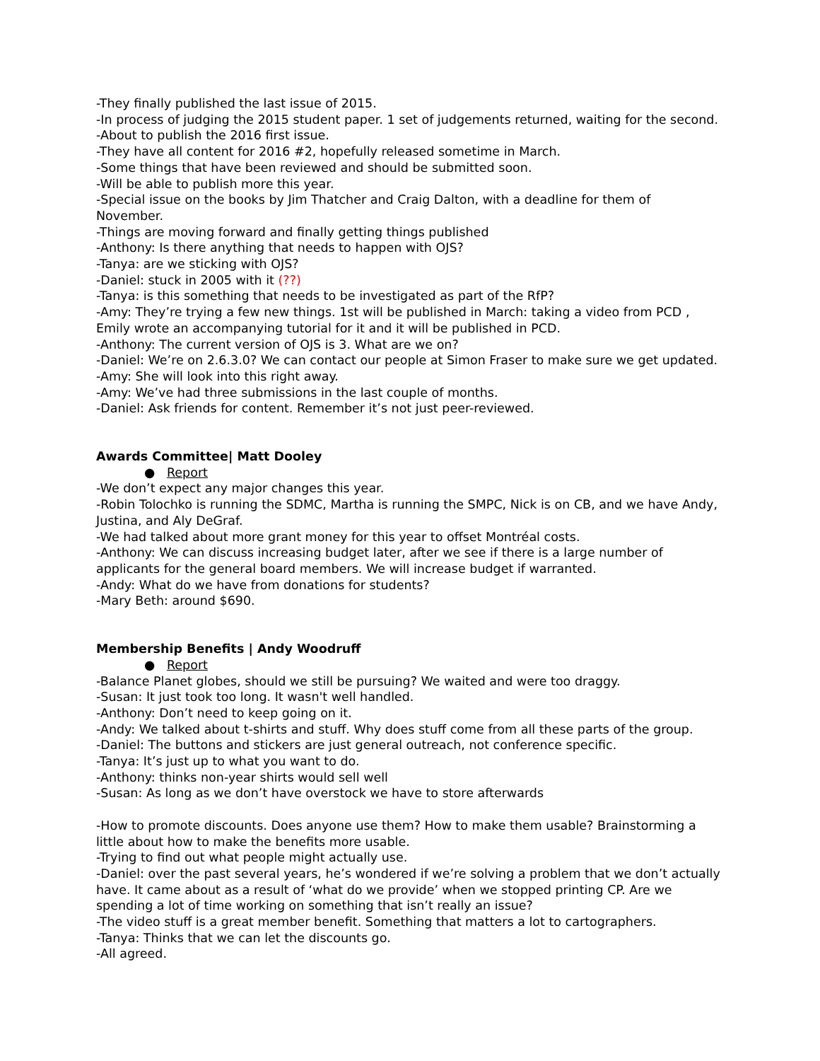-They finally published the last issue of 2015.
-In process of judging the 2015 student paper. 1 set of judgements returned, waiting for the second.
-About to publish the 2016 first issue.
-They have all content for 2016 #2, hopefully released sometime in March.
-Some things that have been reviewed and should be submitted soon.
-Will be able to publish more this year.
-Special issue on the books by Jim Thatcher and Craig Dalton, with a deadline for them of November.
-Things are moving forward and finally getting things published
-Anthony: Is there anything that needs to happen with OJS?
-Tanya: are we sticking with OJS?
-Daniel: stuck in 2005 with it (??)
-Tanya: is this something that needs to be investigated as part of the RfP?
-Amy: They’re trying a few new things. 1st will be published in March: taking a video from PCD , Emily wrote an accompanying tutorial for it and it will be published in PCD.
-Anthony: The current version of OJS is 3. What are we on?
-Daniel: We’re on 2.6.3.0? We can contact our people at Simon Fraser to make sure we get updated.
-Amy: She will look into this right away.
-Amy: We’ve had three submissions in the last couple of months.
-Daniel: Ask friends for content. Remember it’s not just peer-reviewed.
Awards Committee| Matt Dooley
● Report
-We don’t expect any major changes this year.
-Robin Tolochko is running the SDMC, Martha is running the SMPC, Nick is on CB, and we have Andy, Justina, and Aly DeGraf.
-We had talked about more grant money for this year to offset Montréal costs.
-Anthony: We can discuss increasing budget later, after we see if there is a large number of applicants for the general board members. We will increase budget if warranted.
-Andy: What do we have from donations for students?
-Mary Beth: around $690.
Membership Benefits | Andy Woodruff
● Report
-Balance Planet globes, should we still be pursuing? We waited and were too draggy.
-Susan: It just took too long. It wasn't well handled.
-Anthony: Don’t need to keep going on it.
-Andy: We talked about t-shirts and stuff. Why does stuff come from all these parts of the group.
-Daniel: The buttons and stickers are just general outreach, not conference specific.
-Tanya: It’s just up to what you want to do.
-Anthony: thinks non-year shirts would sell well
-Susan: As long as we don’t have overstock we have to store afterwards
-How to promote discounts. Does anyone use them? How to make them usable? Brainstorming a little about how to make the benefits more usable.
-Trying to find out what people might actually use.
-Daniel: over the past several years, he’s wondered if we’re solving a problem that we don’t actually have. It came about as a result of ‘what do we provide’ when we stopped printing CP. Are we spending a lot of time working on something that isn’t really an issue?
-The video stuff is a great member benefit. Something that matters a lot to cartographers.
-Tanya: Thinks that we can let the discounts go.
-All agreed.